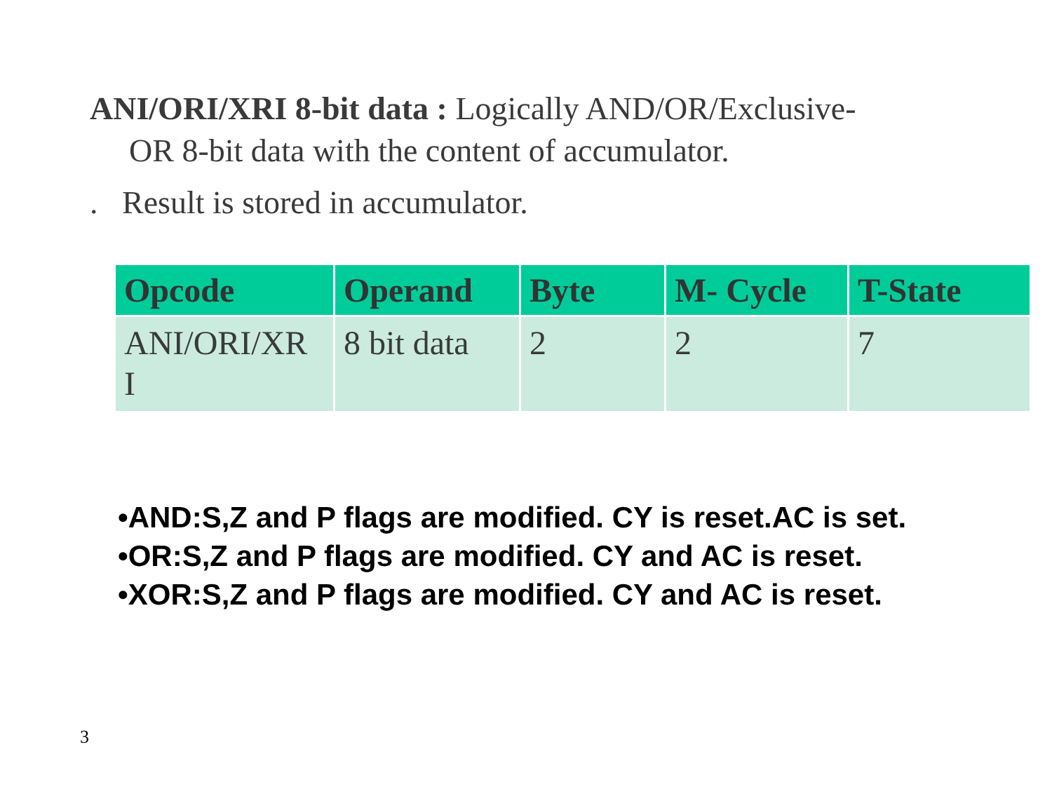ANI/ORI/XRI 8-bit data : Logically AND/OR/Exclusive-
OR 8-bit data with the content of accumulator.
. Result is stored in accumulator.
| Opcode | Operand | Byte | M- Cycle | T-State |
| --- | --- | --- | --- | --- |
| ANI/ORI/XR I | 8 bit data | 2 | 2 | 7 |
•AND:S,Z and P flags are modified. CY is reset.AC is set.
•OR:S,Z and P flags are modified. CY and AC is reset.
•XOR:S,Z and P flags are modified. CY and AC is reset.
3